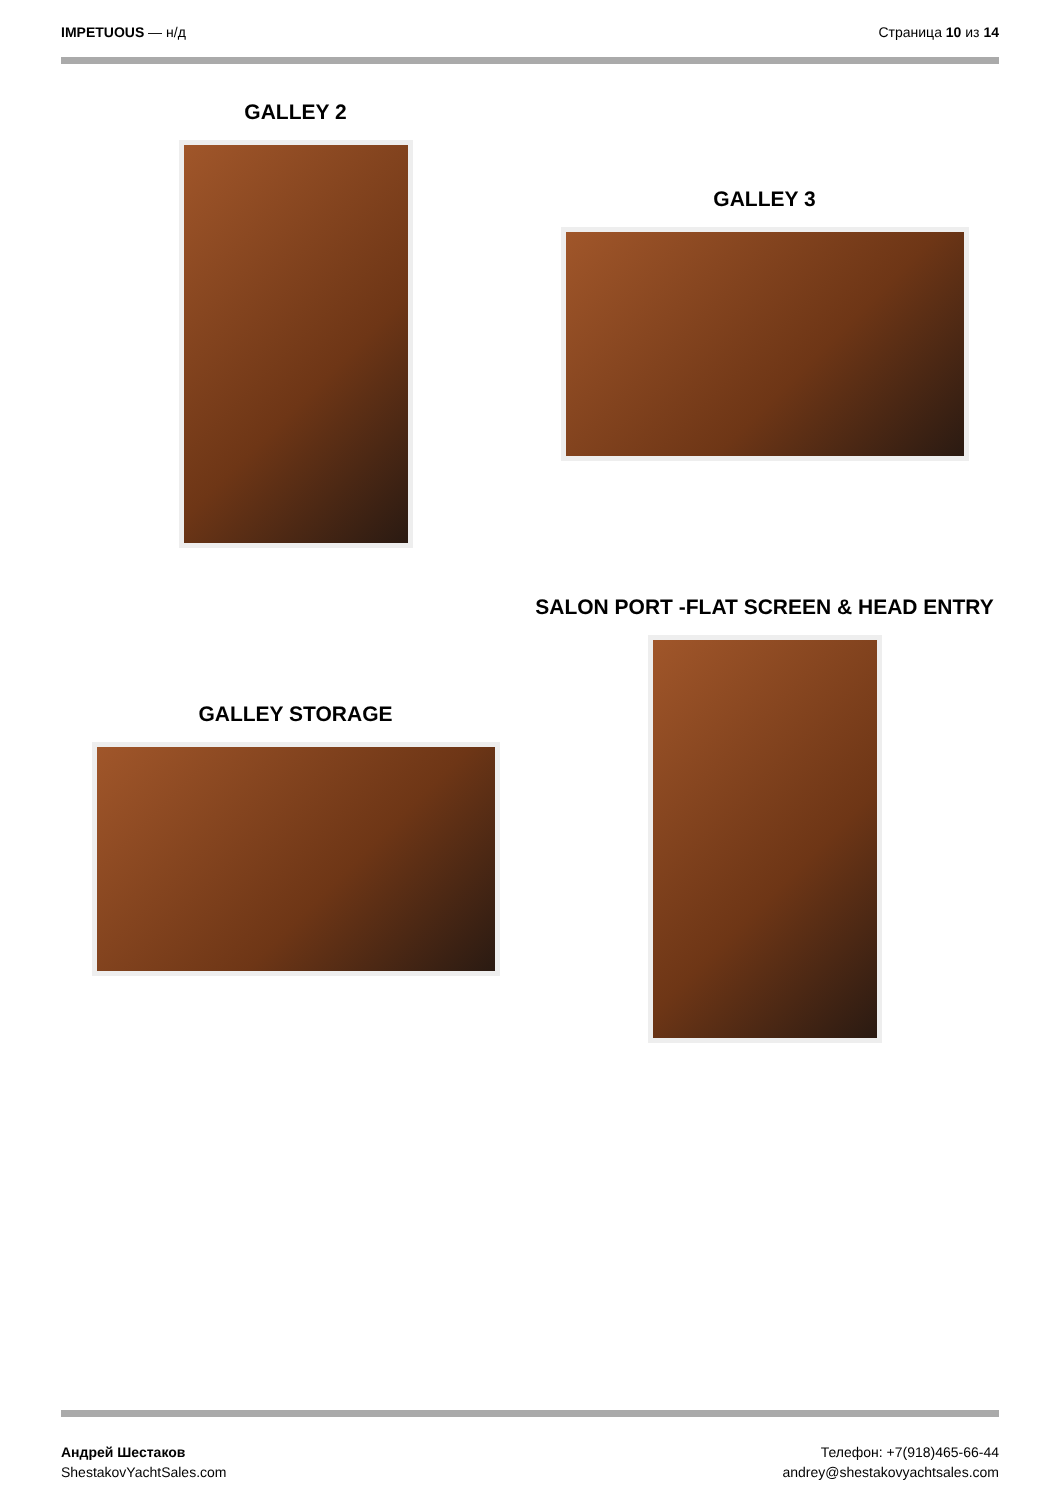IMPETUOUS — н/д Страница 10 из 14
GALLEY 2
GALLEY STORAGE
GALLEY 3
SALON PORT -FLAT SCREEN & HEAD ENTRY
Андрей Шестаков
ShestakovYachtSales.com
Телефон: +7(918)465-66-44
andrey@shestakovyachtsales.com